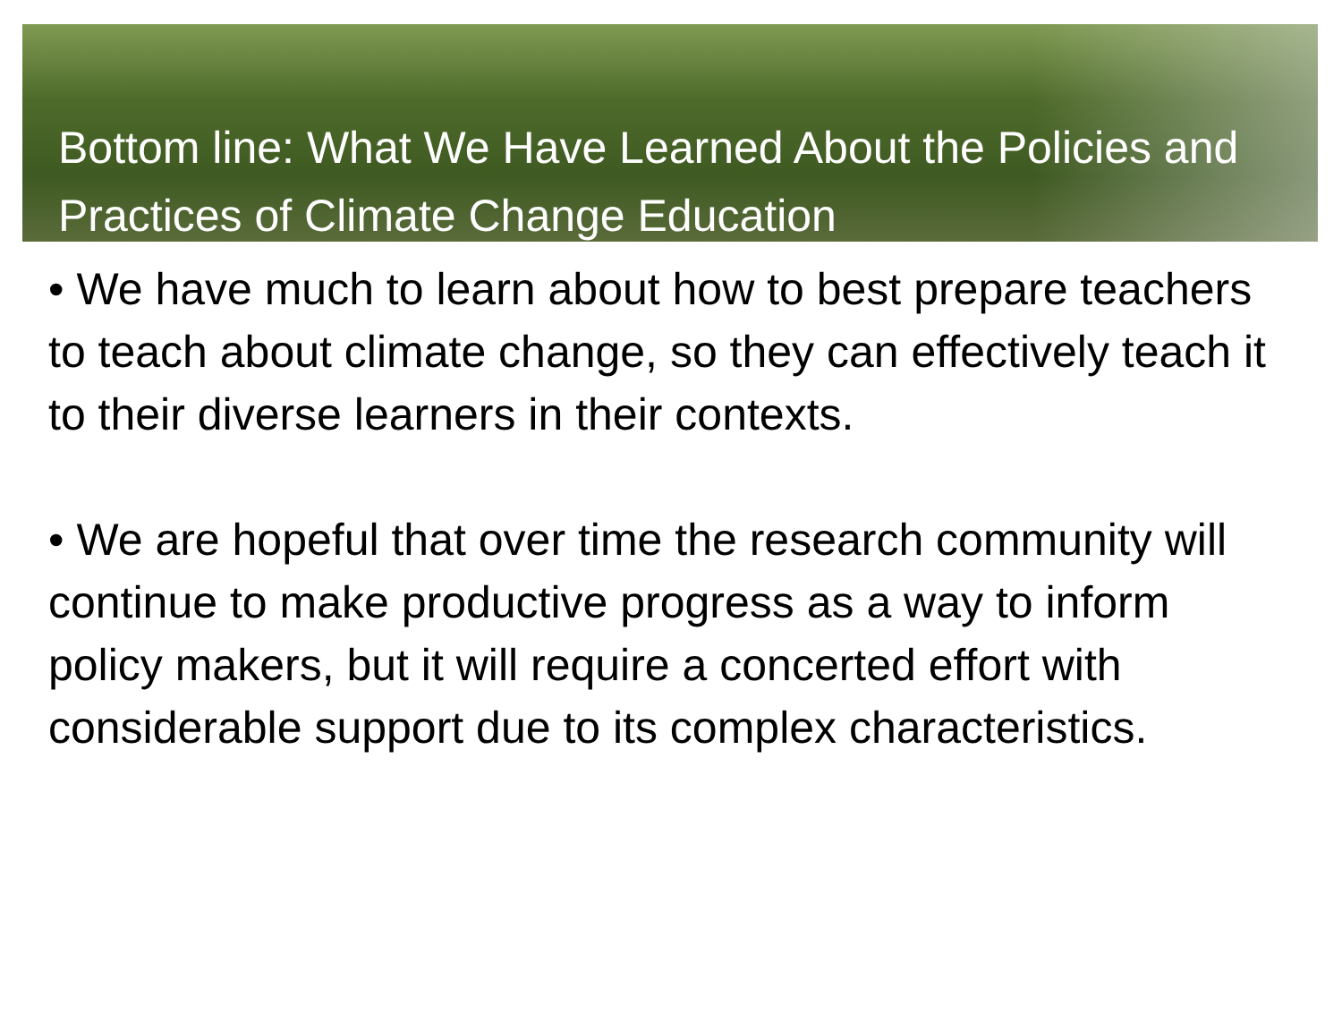Bottom line: What We Have Learned About the Policies and Practices of Climate Change Education
• We have much to learn about how to best prepare teachers to teach about climate change, so they can effectively teach it to their diverse learners in their contexts.
• We are hopeful that over time the research community will continue to make productive progress as a way to inform policy makers, but it will require a concerted effort with considerable support due to its complex characteristics.